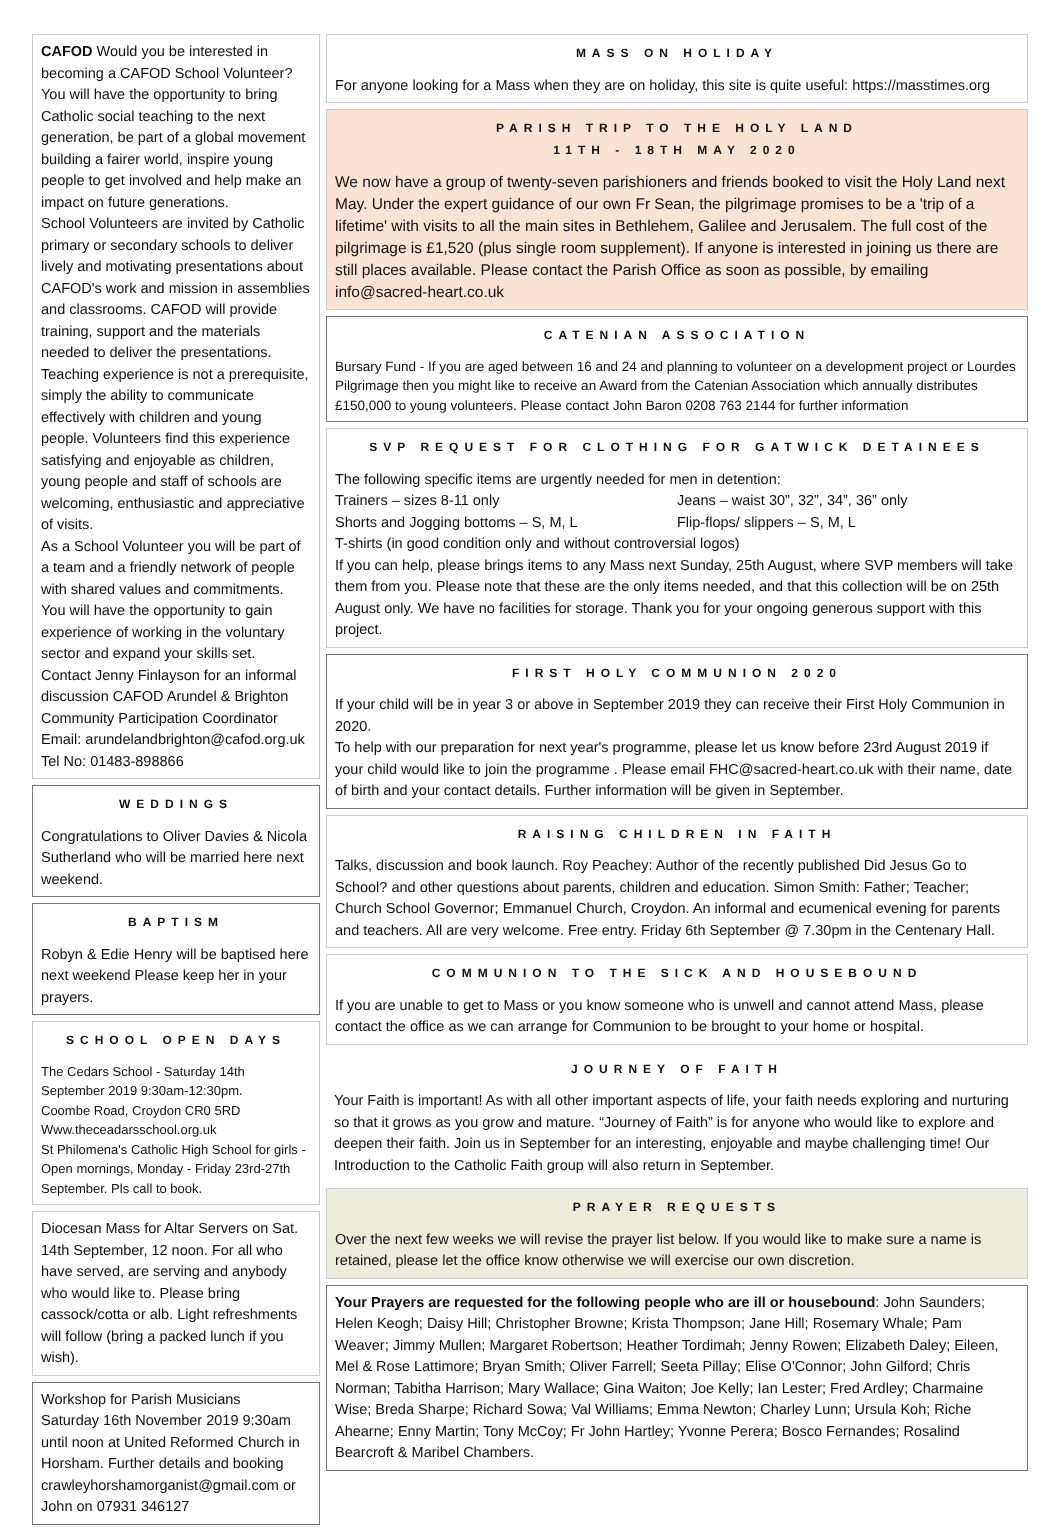CAFOD Would you be interested in becoming a CAFOD School Volunteer? You will have the opportunity to bring Catholic social teaching to the next generation, be part of a global movement building a fairer world, inspire young people to get involved and help make an impact on future generations.
School Volunteers are invited by Catholic primary or secondary schools to deliver lively and motivating presentations about CAFOD's work and mission in assemblies and classrooms. CAFOD will provide training, support and the materials needed to deliver the presentations.
Teaching experience is not a prerequisite, simply the ability to communicate effectively with children and young people. Volunteers find this experience satisfying and enjoyable as children, young people and staff of schools are welcoming, enthusiastic and appreciative of visits.
As a School Volunteer you will be part of a team and a friendly network of people with shared values and commitments. You will have the opportunity to gain experience of working in the voluntary sector and expand your skills set.
Contact Jenny Finlayson for an informal discussion CAFOD Arundel & Brighton Community Participation Coordinator Email: arundelandbrighton@cafod.org.uk Tel No: 01483-898866
WEDDINGS
Congratulations to Oliver Davies & Nicola Sutherland who will be married here next weekend.
BAPTISM
Robyn & Edie Henry will be baptised here next weekend Please keep her in your prayers.
SCHOOL OPEN DAYS
The Cedars School - Saturday 14th September 2019 9:30am-12:30pm.
Coombe Road, Croydon CR0 5RD
Www.theceadarsschool.org.uk
St Philomena's Catholic High School for girls - Open mornings, Monday - Friday 23rd-27th September. Pls call to book.
Diocesan Mass for Altar Servers on Sat. 14th September, 12 noon. For all who have served, are serving and anybody who would like to. Please bring cassock/cotta or alb. Light refreshments will follow (bring a packed lunch if you wish).
Workshop for Parish Musicians
Saturday 16th November 2019 9:30am until noon at United Reformed Church in Horsham. Further details and booking crawleyhorshamorganist@gmail.com or John on 07931 346127
MASS ON HOLIDAY
For anyone looking for a Mass when they are on holiday, this site is quite useful: https://masstimes.org
PARISH TRIP TO THE HOLY LAND
11TH - 18TH MAY 2020
We now have a group of twenty-seven parishioners and friends booked to visit the Holy Land next May. Under the expert guidance of our own Fr Sean, the pilgrimage promises to be a 'trip of a lifetime' with visits to all the main sites in Bethlehem, Galilee and Jerusalem. The full cost of the pilgrimage is £1,520 (plus single room supplement). If anyone is interested in joining us there are still places available. Please contact the Parish Office as soon as possible, by emailing info@sacred-heart.co.uk
CATENIAN ASSOCIATION
Bursary Fund - If you are aged between 16 and 24 and planning to volunteer on a development project or Lourdes Pilgrimage then you might like to receive an Award from the Catenian Association which annually distributes £150,000 to young volunteers. Please contact John Baron 0208 763 2144 for further information
SVP REQUEST FOR CLOTHING FOR GATWICK DETAINEES
The following specific items are urgently needed for men in detention:
Trainers – sizes 8-11 only Jeans – waist 30”, 32”, 34”, 36” only
Shorts and Jogging bottoms – S, M, L Flip-flops/ slippers – S, M, L
T-shirts (in good condition only and without controversial logos)
If you can help, please brings items to any Mass next Sunday, 25th August, where SVP members will take them from you. Please note that these are the only items needed, and that this collection will be on 25th August only. We have no facilities for storage. Thank you for your ongoing generous support with this project.
FIRST HOLY COMMUNION 2020
If your child will be in year 3 or above in September 2019 they can receive their First Holy Communion in 2020.
To help with our preparation for next year's programme, please let us know before 23rd August 2019 if your child would like to join the programme . Please email FHC@sacred-heart.co.uk with their name, date of birth and your contact details. Further information will be given in September.
RAISING CHILDREN IN FAITH
Talks, discussion and book launch. Roy Peachey: Author of the recently published Did Jesus Go to School? and other questions about parents, children and education. Simon Smith: Father; Teacher; Church School Governor; Emmanuel Church, Croydon. An informal and ecumenical evening for parents and teachers. All are very welcome. Free entry. Friday 6th September @ 7.30pm in the Centenary Hall.
COMMUNION TO THE SICK AND HOUSEBOUND
If you are unable to get to Mass or you know someone who is unwell and cannot attend Mass, please contact the office as we can arrange for Communion to be brought to your home or hospital.
JOURNEY OF FAITH
Your Faith is important! As with all other important aspects of life, your faith needs exploring and nurturing so that it grows as you grow and mature. “Journey of Faith” is for anyone who would like to explore and deepen their faith. Join us in September for an interesting, enjoyable and maybe challenging time! Our Introduction to the Catholic Faith group will also return in September.
PRAYER REQUESTS
Over the next few weeks we will revise the prayer list below. If you would like to make sure a name is retained, please let the office know otherwise we will exercise our own discretion.
Your Prayers are requested for the following people who are ill or housebound: John Saunders; Helen Keogh; Daisy Hill; Christopher Browne; Krista Thompson; Jane Hill; Rosemary Whale; Pam Weaver; Jimmy Mullen; Margaret Robertson; Heather Tordimah; Jenny Rowen; Elizabeth Daley; Eileen, Mel & Rose Lattimore; Bryan Smith; Oliver Farrell; Seeta Pillay; Elise O'Connor; John Gilford; Chris Norman; Tabitha Harrison; Mary Wallace; Gina Waiton; Joe Kelly; Ian Lester; Fred Ardley; Charmaine Wise; Breda Sharpe; Richard Sowa; Val Williams; Emma Newton; Charley Lunn; Ursula Koh; Riche Ahearne; Enny Martin; Tony McCoy; Fr John Hartley; Yvonne Perera; Bosco Fernandes; Rosalind Bearcroft & Maribel Chambers.